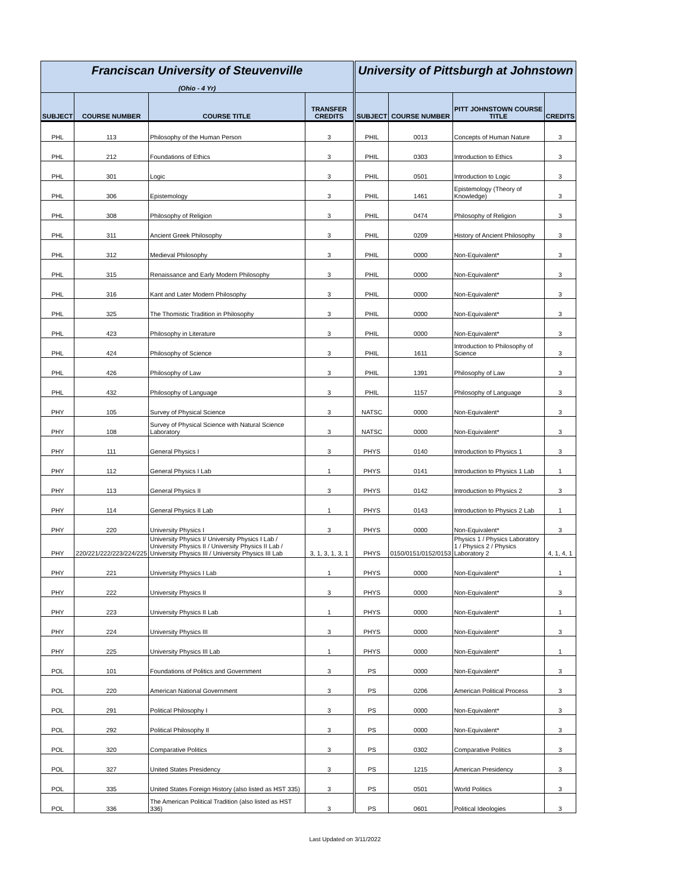| Franciscan University of Steuvenville (Ohio - 4 Yr) | | | | University of Pittsburgh at Johnstown | | | |
| SUBJECT | COURSE NUMBER | COURSE TITLE | TRANSFER CREDITS | SUBJECT | COURSE NUMBER | PITT JOHNSTOWN COURSE TITLE | CREDITS |
| PHL | 113 | Philosophy of the Human Person | 3 | PHIL | 0013 | Concepts of Human Nature | 3 |
| PHL | 212 | Foundations of Ethics | 3 | PHIL | 0303 | Introduction to Ethics | 3 |
| PHL | 301 | Logic | 3 | PHIL | 0501 | Introduction to Logic | 3 |
| PHL | 306 | Epistemology | 3 | PHIL | 1461 | Epistemology (Theory of Knowledge) | 3 |
| PHL | 308 | Philosophy of Religion | 3 | PHIL | 0474 | Philosophy of Religion | 3 |
| PHL | 311 | Ancient Greek Philosophy | 3 | PHIL | 0209 | History of Ancient Philosophy | 3 |
| PHL | 312 | Medieval Philosophy | 3 | PHIL | 0000 | Non-Equivalent* | 3 |
| PHL | 315 | Renaissance and Early Modern Philosophy | 3 | PHIL | 0000 | Non-Equivalent* | 3 |
| PHL | 316 | Kant and Later Modern Philosophy | 3 | PHIL | 0000 | Non-Equivalent* | 3 |
| PHL | 325 | The Thomistic Tradition in Philosophy | 3 | PHIL | 0000 | Non-Equivalent* | 3 |
| PHL | 423 | Philosophy in Literature | 3 | PHIL | 0000 | Non-Equivalent* | 3 |
| PHL | 424 | Philosophy of Science | 3 | PHIL | 1611 | Introduction to Philosophy of Science | 3 |
| PHL | 426 | Philosophy of Law | 3 | PHIL | 1391 | Philosophy of Law | 3 |
| PHL | 432 | Philosophy of Language | 3 | PHIL | 1157 | Philosophy of Language | 3 |
| PHY | 105 | Survey of Physical Science | 3 | NATSC | 0000 | Non-Equivalent* | 3 |
| PHY | 108 | Survey of Physical Science with Natural Science Laboratory | 3 | NATSC | 0000 | Non-Equivalent* | 3 |
| PHY | 111 | General Physics I | 3 | PHYS | 0140 | Introduction to Physics 1 | 3 |
| PHY | 112 | General Physics I Lab | 1 | PHYS | 0141 | Introduction to Physics 1 Lab | 1 |
| PHY | 113 | General Physics II | 3 | PHYS | 0142 | Introduction to Physics 2 | 3 |
| PHY | 114 | General Physics II Lab | 1 | PHYS | 0143 | Introduction to Physics 2 Lab | 1 |
| PHY | 220 | University Physics I | 3 | PHYS | 0000 | Non-Equivalent* | 3 |
| PHY | 220/221/222/223/224/225 | University Physics I/ University Physics I Lab / University Physics II / University Physics II Lab / University Physics III / University Physics III Lab | 3, 1, 3, 1, 3, 1 | PHYS | 0150/0151/0152/0153 | Physics 1 / Physics Laboratory 1 / Physics 2 / Physics Laboratory 2 | 4, 1, 4, 1 |
| PHY | 221 | University Physics I Lab | 1 | PHYS | 0000 | Non-Equivalent* | 1 |
| PHY | 222 | University Physics II | 3 | PHYS | 0000 | Non-Equivalent* | 3 |
| PHY | 223 | University Physics II Lab | 1 | PHYS | 0000 | Non-Equivalent* | 1 |
| PHY | 224 | University Physics III | 3 | PHYS | 0000 | Non-Equivalent* | 3 |
| PHY | 225 | University Physics III Lab | 1 | PHYS | 0000 | Non-Equivalent* | 1 |
| POL | 101 | Foundations of Politics and Government | 3 | PS | 0000 | Non-Equivalent* | 3 |
| POL | 220 | American National Government | 3 | PS | 0206 | American Political Process | 3 |
| POL | 291 | Political Philosophy I | 3 | PS | 0000 | Non-Equivalent* | 3 |
| POL | 292 | Political Philosophy II | 3 | PS | 0000 | Non-Equivalent* | 3 |
| POL | 320 | Comparative Politics | 3 | PS | 0302 | Comparative Politics | 3 |
| POL | 327 | United States Presidency | 3 | PS | 1215 | American Presidency | 3 |
| POL | 335 | United States Foreign History (also listed as HST 335) | 3 | PS | 0501 | World Politics | 3 |
| POL | 336 | The American Political Tradition (also listed as HST 336) | 3 | PS | 0601 | Political Ideologies | 3 |
Last Updated on 3/11/2022